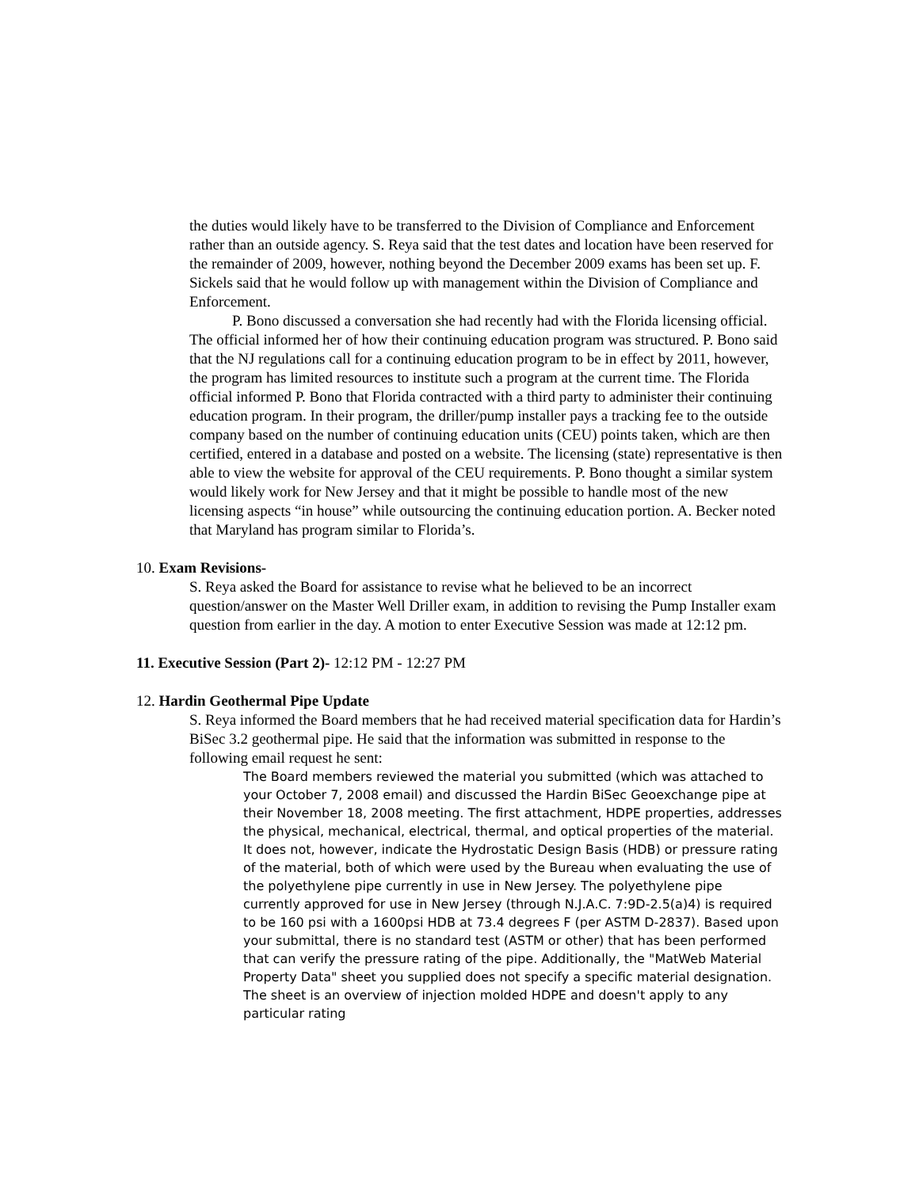the duties would likely have to be transferred to the Division of Compliance and Enforcement rather than an outside agency. S. Reya said that the test dates and location have been reserved for the remainder of 2009, however, nothing beyond the December 2009 exams has been set up. F. Sickels said that he would follow up with management within the Division of Compliance and Enforcement.
P. Bono discussed a conversation she had recently had with the Florida licensing official. The official informed her of how their continuing education program was structured. P. Bono said that the NJ regulations call for a continuing education program to be in effect by 2011, however, the program has limited resources to institute such a program at the current time. The Florida official informed P. Bono that Florida contracted with a third party to administer their continuing education program. In their program, the driller/pump installer pays a tracking fee to the outside company based on the number of continuing education units (CEU) points taken, which are then certified, entered in a database and posted on a website. The licensing (state) representative is then able to view the website for approval of the CEU requirements. P. Bono thought a similar system would likely work for New Jersey and that it might be possible to handle most of the new licensing aspects “in house” while outsourcing the continuing education portion. A. Becker noted that Maryland has program similar to Florida’s.
10. Exam Revisions-
S. Reya asked the Board for assistance to revise what he believed to be an incorrect question/answer on the Master Well Driller exam, in addition to revising the Pump Installer exam question from earlier in the day. A motion to enter Executive Session was made at 12:12 pm.
11. Executive Session (Part 2)- 12:12 PM - 12:27 PM
12. Hardin Geothermal Pipe Update
S. Reya informed the Board members that he had received material specification data for Hardin’s BiSec 3.2 geothermal pipe. He said that the information was submitted in response to the following email request he sent:
The Board members reviewed the material you submitted (which was attached to your October 7, 2008 email) and discussed the Hardin BiSec Geoexchange pipe at their November 18, 2008 meeting. The first attachment, HDPE properties, addresses the physical, mechanical, electrical, thermal, and optical properties of the material. It does not, however, indicate the Hydrostatic Design Basis (HDB) or pressure rating of the material, both of which were used by the Bureau when evaluating the use of the polyethylene pipe currently in use in New Jersey. The polyethylene pipe currently approved for use in New Jersey (through N.J.A.C. 7:9D-2.5(a)4) is required to be 160 psi with a 1600psi HDB at 73.4 degrees F (per ASTM D-2837). Based upon your submittal, there is no standard test (ASTM or other) that has been performed that can verify the pressure rating of the pipe. Additionally, the "MatWeb Material Property Data" sheet you supplied does not specify a specific material designation. The sheet is an overview of injection molded HDPE and doesn't apply to any particular rating